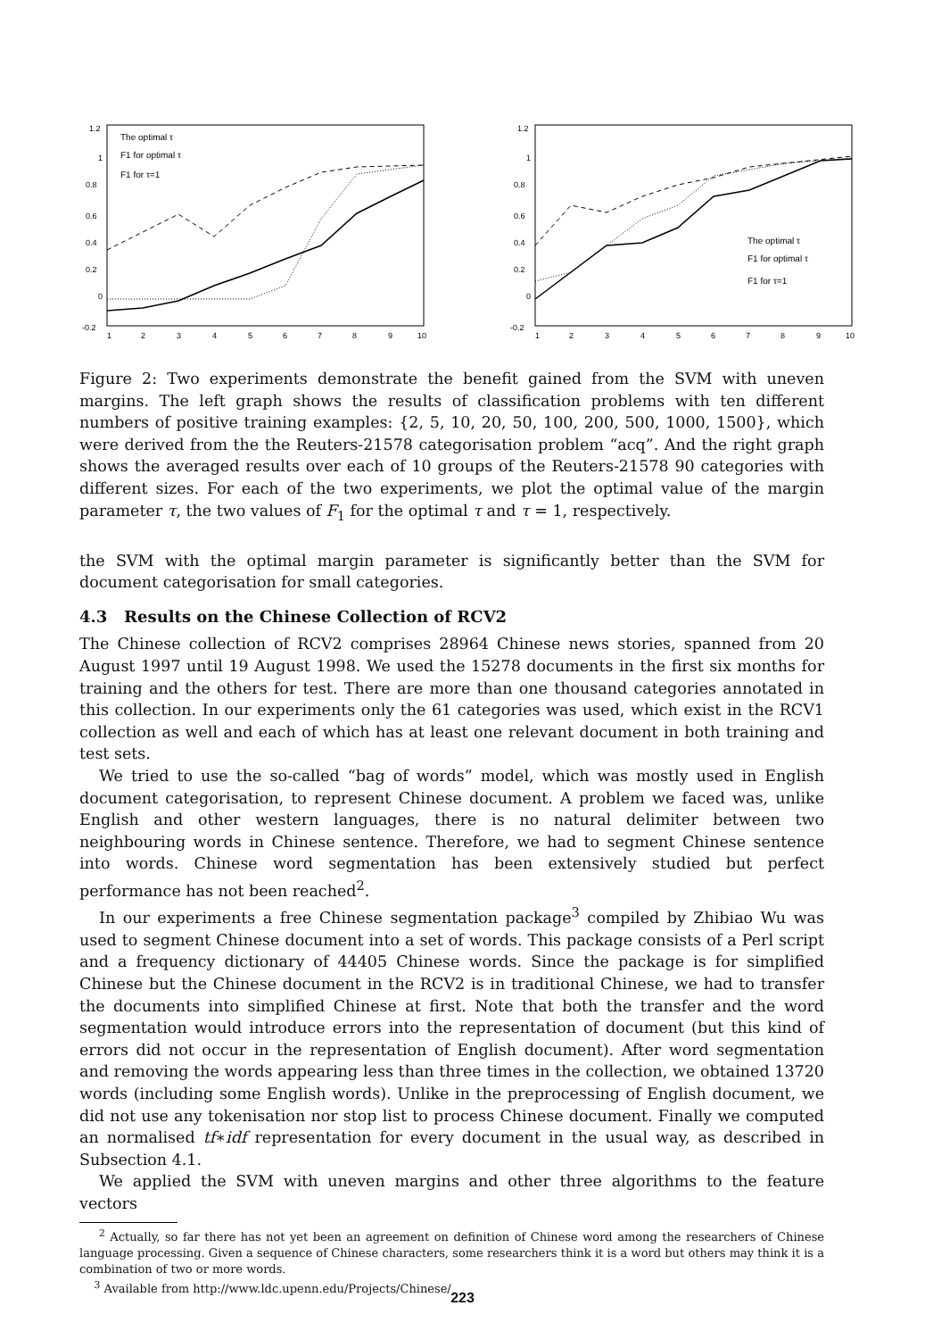1.2
1
0.8
0.6
0.4
0.2
0
-0.2
1
2
3
4
5
6
7
8
9
10
The optimal τ
F1 for optimal τ
F1 for τ=1
1.2
1
0.8
0.6
0.4
0.2
0
-0.2
1
2
3
4
5
6
7
8
9
10
The optimal τ
F1 for optimal τ
F1 for τ=1
Figure 2: Two experiments demonstrate the benefit gained from the SVM with uneven margins. The left graph shows the results of classification problems with ten different numbers of positive training examples: {2, 5, 10, 20, 50, 100, 200, 500, 1000, 1500}, which were derived from the the Reuters-21578 categorisation problem “acq”. And the right graph shows the averaged results over each of 10 groups of the Reuters-21578 90 categories with different sizes. For each of the two experiments, we plot the optimal value of the margin parameter τ, the two values of F<sub>1</sub> for the optimal τ and τ = 1, respectively.
the SVM with the optimal margin parameter is significantly better than the SVM for document categorisation for small categories.
4.3 Results on the Chinese Collection of RCV2
The Chinese collection of RCV2 comprises 28964 Chinese news stories, spanned from 20 August 1997 until 19 August 1998. We used the 15278 documents in the first six months for training and the others for test. There are more than one thousand categories annotated in this collection. In our experiments only the 61 categories was used, which exist in the RCV1 collection as well and each of which has at least one relevant document in both training and test sets.
We tried to use the so-called “bag of words” model, which was mostly used in English document categorisation, to represent Chinese document. A problem we faced was, unlike English and other western languages, there is no natural delimiter between two neighbouring words in Chinese sentence. Therefore, we had to segment Chinese sentence into words. Chinese word segmentation has been extensively studied but perfect performance has not been reached<sup>2</sup>.
In our experiments a free Chinese segmentation package<sup>3</sup> compiled by Zhibiao Wu was used to segment Chinese document into a set of words. This package consists of a Perl script and a frequency dictionary of 44405 Chinese words. Since the package is for simplified Chinese but the Chinese document in the RCV2 is in traditional Chinese, we had to transfer the documents into simplified Chinese at first. Note that both the transfer and the word segmentation would introduce errors into the representation of document (but this kind of errors did not occur in the representation of English document). After word segmentation and removing the words appearing less than three times in the collection, we obtained 13720 words (including some English words). Unlike in the preprocessing of English document, we did not use any tokenisation nor stop list to process Chinese document. Finally we computed an normalised tf∗idf representation for every document in the usual way, as described in Subsection 4.1.
We applied the SVM with uneven margins and other three algorithms to the feature vectors
<sup>2</sup> Actually, so far there has not yet been an agreement on definition of Chinese word among the researchers of Chinese language processing. Given a sequence of Chinese characters, some researchers think it is a word but others may think it is a combination of two or more words.
<sup>3</sup> Available from http://www.ldc.upenn.edu/Projects/Chinese/
223